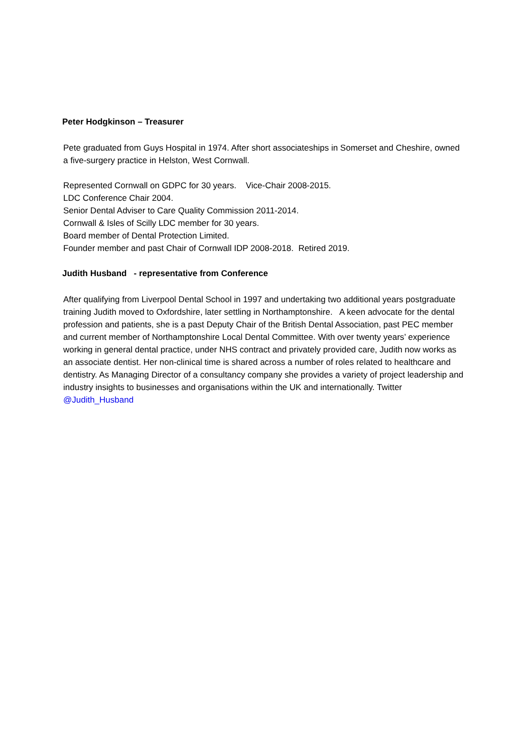Peter Hodgkinson – Treasurer
Pete graduated from Guys Hospital in 1974. After short associateships in Somerset and Cheshire, owned a five-surgery practice in Helston, West Cornwall.
Represented Cornwall on GDPC for 30 years. Vice-Chair 2008-2015.
LDC Conference Chair 2004.
Senior Dental Adviser to Care Quality Commission 2011-2014.
Cornwall & Isles of Scilly LDC member for 30 years.
Board member of Dental Protection Limited.
Founder member and past Chair of Cornwall IDP 2008-2018. Retired 2019.
Judith Husband - representative from Conference
After qualifying from Liverpool Dental School in 1997 and undertaking two additional years postgraduate training Judith moved to Oxfordshire, later settling in Northamptonshire. A keen advocate for the dental profession and patients, she is a past Deputy Chair of the British Dental Association, past PEC member and current member of Northamptonshire Local Dental Committee. With over twenty years’ experience working in general dental practice, under NHS contract and privately provided care, Judith now works as an associate dentist. Her non-clinical time is shared across a number of roles related to healthcare and dentistry. As Managing Director of a consultancy company she provides a variety of project leadership and industry insights to businesses and organisations within the UK and internationally. Twitter @Judith_Husband